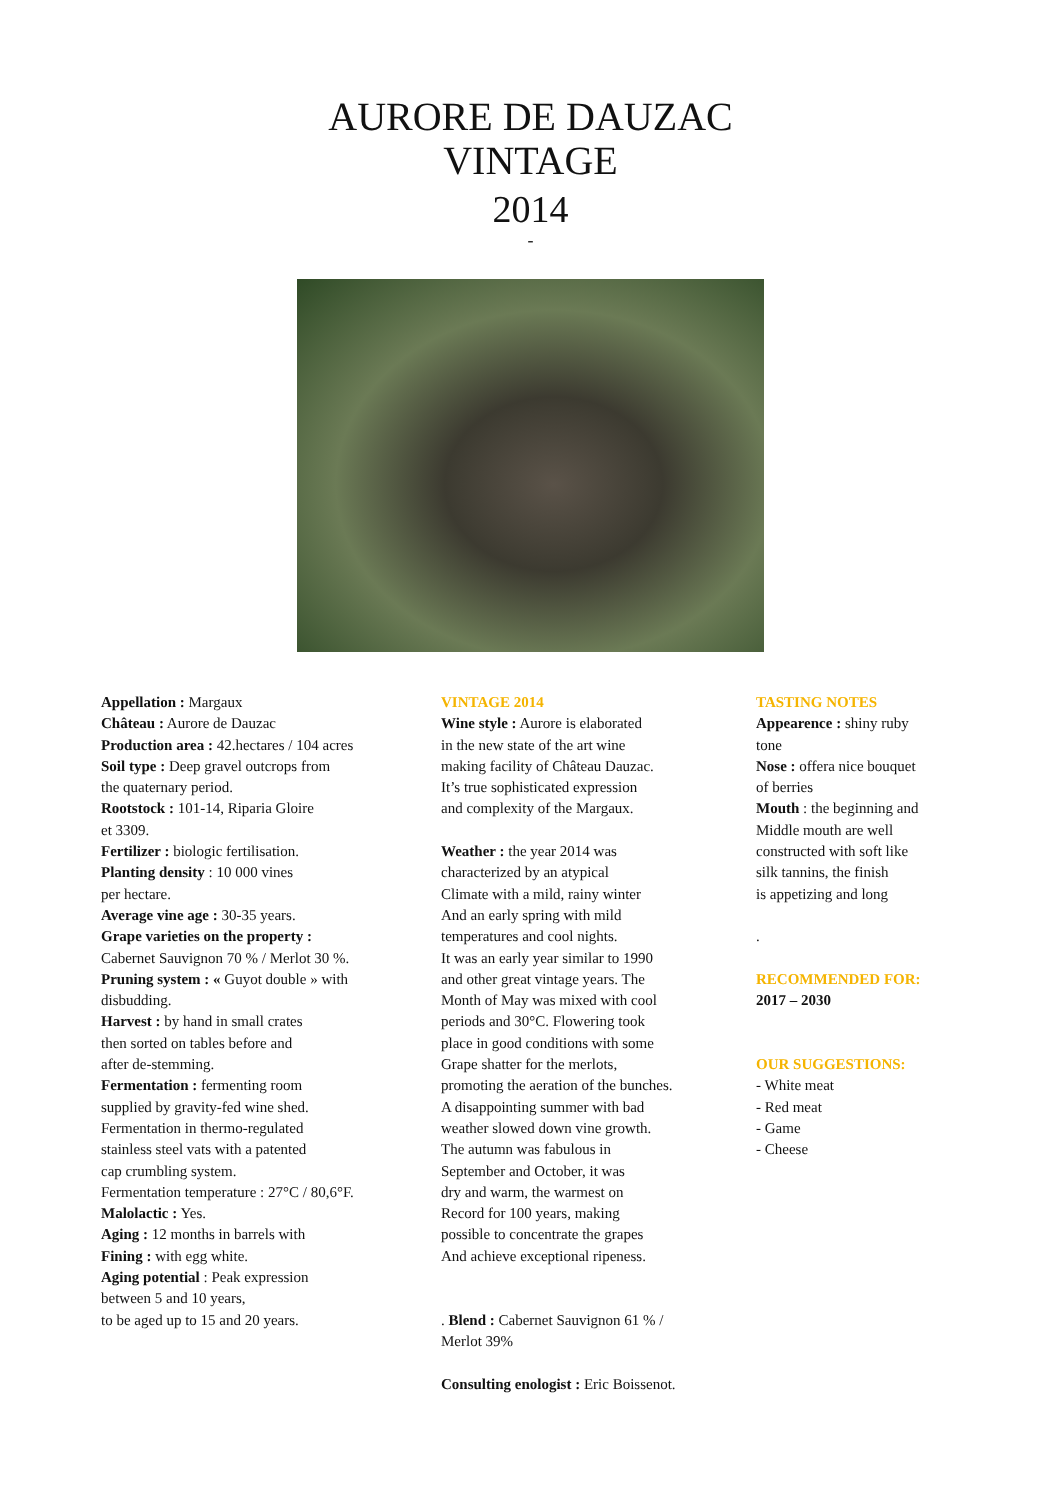AURORE DE DAUZAC
VINTAGE
2014
-
Appellation : Margaux
Château : Aurore de Dauzac
Production area : 42.hectares / 104 acres
Soil type : Deep gravel outcrops from
the quaternary period.
Rootstock : 101-14, Riparia Gloire
et 3309.
Fertilizer : biologic fertilisation.
Planting density : 10 000 vines
per hectare.
Average vine age : 30-35 years.
Grape varieties on the property :
Cabernet Sauvignon 70 % / Merlot 30 %.
Pruning system : « Guyot double » with
disbudding.
Harvest : by hand in small crates
then sorted on tables before and
after de-stemming.
Fermentation : fermenting room
supplied by gravity-fed wine shed.
Fermentation in thermo-regulated
stainless steel vats with a patented
cap crumbling system.
Fermentation temperature : 27°C / 80,6°F.
Malolactic : Yes.
Aging : 12 months in barrels with
Fining : with egg white.
Aging potential : Peak expression
between 5 and 10 years,
to be aged up to 15 and 20 years.
VINTAGE 2014
Wine style : Aurore is elaborated
in the new state of the art wine
making facility of Château Dauzac.
It’s true sophisticated expression
and complexity of the Margaux.
Weather : the year 2014 was
characterized by an atypical
Climate with a mild, rainy winter
And an early spring with mild
temperatures and cool nights.
It was an early year similar to 1990
and other great vintage years. The
Month of May was mixed with cool
periods and 30°C. Flowering took
place in good conditions with some
Grape shatter for the merlots,
promoting the aeration of the bunches.
A disappointing summer with bad
weather slowed down vine growth.
The autumn was fabulous in
September and October, it was
dry and warm, the warmest on
Record for 100 years, making
possible to concentrate the grapes
And achieve exceptional ripeness.
. Blend : Cabernet Sauvignon 61 % /
Merlot 39%
Consulting enologist : Eric Boissenot.
TASTING NOTES
Appearence : shiny ruby
tone
Nose : offera nice bouquet
of berries
Mouth : the beginning and
Middle mouth are well
constructed with soft like
silk tannins, the finish
is appetizing and long
.
RECOMMENDED FOR:
2017 – 2030
OUR SUGGESTIONS:
- White meat
- Red meat
- Game
- Cheese